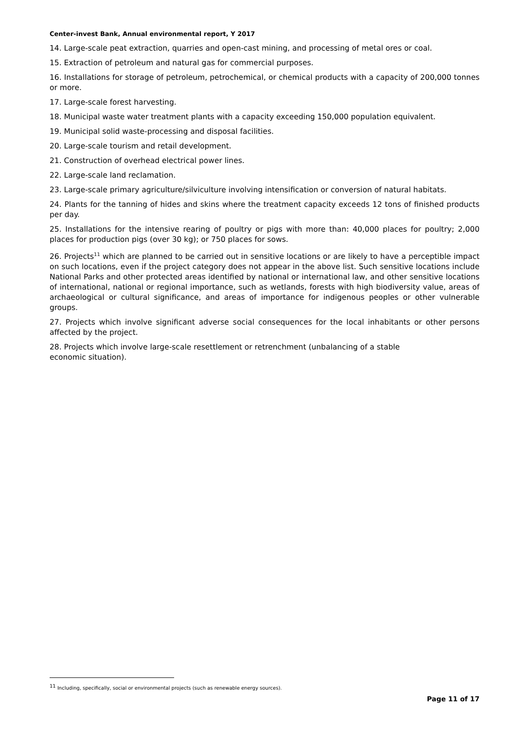Center-invest Bank, Annual environmental report, Y 2017
14. Large-scale peat extraction, quarries and open-cast mining, and processing of metal ores or coal.
15. Extraction of petroleum and natural gas for commercial purposes.
16. Installations for storage of petroleum, petrochemical, or chemical products with a capacity of 200,000 tonnes or more.
17. Large-scale forest harvesting.
18. Municipal waste water treatment plants with a capacity exceeding 150,000 population equivalent.
19. Municipal solid waste-processing and disposal facilities.
20. Large-scale tourism and retail development.
21. Construction of overhead electrical power lines.
22. Large-scale land reclamation.
23. Large-scale primary agriculture/silviculture involving intensification or conversion of natural habitats.
24. Plants for the tanning of hides and skins where the treatment capacity exceeds 12 tons of finished products per day.
25. Installations for the intensive rearing of poultry or pigs with more than: 40,000 places for poultry; 2,000 places for production pigs (over 30 kg); or 750 places for sows.
26. Projects<sup>11</sup> which are planned to be carried out in sensitive locations or are likely to have a perceptible impact on such locations, even if the project category does not appear in the above list. Such sensitive locations include National Parks and other protected areas identified by national or international law, and other sensitive locations of international, national or regional importance, such as wetlands, forests with high biodiversity value, areas of archaeological or cultural significance, and areas of importance for indigenous peoples or other vulnerable groups.
27. Projects which involve significant adverse social consequences for the local inhabitants or other persons affected by the project.
28. Projects which involve large-scale resettlement or retrenchment (unbalancing of a stable
economic situation).
<sup>11</sup> Including, specifically, social or environmental projects (such as renewable energy sources).
Page 11 of 17